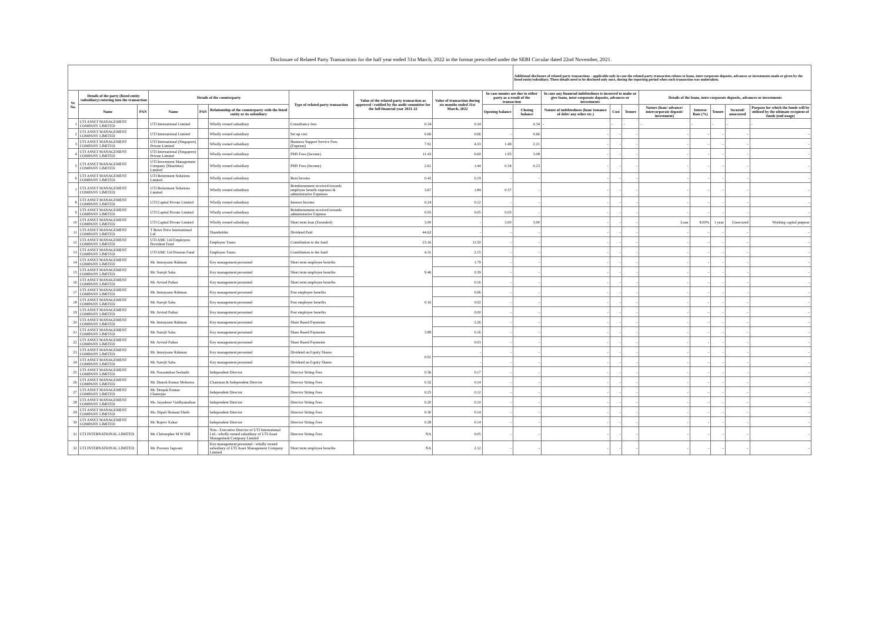Disclosure of Related Party Transactions for the half year ended 31st March, 2022 in the format prescribed under the SEBI Circular dated 22nd November, 2021.
| | | | | | | | | | | Additional disclosure of related party transactions - applicable only in case the related party transaction relates to loans, inter-corporate deposits, advances or investments made or given by the listed entity/subsidiary. These details need to be disclosed only once, during the reporting period when such transaction was undertaken. | | | | | | | | |
| --- | --- | --- | --- | --- | --- | --- | --- | --- | --- | --- | --- | --- | --- | --- | --- | --- | --- | --- |
| Sr. No. | Details of the party (listed entity /subsidiary) entering into the transaction | | Details of the counterparty | | | Type of related party transaction | Value of the related party transaction as approved / ratified by the audit committee for the full financial year 2021-22 | Value of transaction during six months ended 31st March, 2022 | In case monies are due to either party as a result of the transaction | | In case any financial indebtedness is incurred to make or give loans, inter-corporate deposits, advances or investments | | | Details of the loans, inter-corporate deposits, advances or investments | | | | |
| | Name | PAN | Name | PAN | Relationship of the counterparty with the listed entity or its subsidiary | | | | Opening balance | Closing balance | Nature of indebtedness (loan/ issuance of debt/ any other etc.) | Cost | Tenure | Nature (loan/ advance/ intercorporate deposit/ investment) | Interest Rate (%) | Tenure | Secured/ unsecured | Purpose for which the funds will be utilised by the ultimate recipient of funds (end usage) |
| 1 | UTI ASSET MANAGEMENT COMPANY LIMITED | | UTI International Limited | | Wholly owned subsidiary | Consultancy fees | 0.34 | 0.34 | | 0.34 | - | - | - | - | - | - | - | - |
| 2 | UTI ASSET MANAGEMENT COMPANY LIMITED | | UTI International Limited | | Wholly owned subsidiary | Set up cost | 0.66 | 0.66 | - | 0.66 | - | - | - | - | - | - | - | - |
| 3 | UTI ASSET MANAGEMENT COMPANY LIMITED | | UTI International (Singapore) Private Limited | | Wholly owned subsidiary | Business Support Service Fees (Expense) | 7.91 | 4.33 | 1.49 | 2.21 | - | - | - | - | - | - | - | - |
| 4 | UTI ASSET MANAGEMENT COMPANY LIMITED | | UTI International (Singapore) Private Limited | | Wholly owned subsidiary | PMS Fees (Income) | 11.43 | 6.60 | 1.95 | 3.08 | - | - | - | - | - | - | - | - |
| 5 | UTI ASSET MANAGEMENT COMPANY LIMITED | | UTI Investment Management Company (Mauritius) Limited | | Wholly owned subsidiary | PMS Fees (Income) | 2.61 | 1.44 | 0.34 | 0.23 | - | - | - | - | - | - | - | - |
| 6 | UTI ASSET MANAGEMENT COMPANY LIMITED | | UTI Retirement Solutions Limited | | Wholly owned subsidiary | Rent Income | 0.42 | 0.19 | - | - | - | - | - | - | - | - | - | - |
| 7 | UTI ASSET MANAGEMENT COMPANY LIMITED | | UTI Retirement Solutions Limited | | Wholly owned subsidiary | Reimbursement received towards employee benefit expenses & administrative Expenses | 3.67 | 1.84 | 0.57 | - | - | - | - | - | - | - | - | - |
| 8 | UTI ASSET MANAGEMENT COMPANY LIMITED | | UTI Capital Private Limited | | Wholly owned subsidiary | Interest Income | 0.24 | 0.12 | - | - | - | - | - | - | - | - | - | - |
| 9 | UTI ASSET MANAGEMENT COMPANY LIMITED | | UTI Capital Private Limited | | Wholly owned subsidiary | Reimbursement received towards administrative Expense | 0.05 | 0.05 | 0.05 | - | - | - | - | - | - | - | - | - |
| 10 | UTI ASSET MANAGEMENT COMPANY LIMITED | | UTI Capital Private Limited | | Wholly owned subsidiary | Short term loan (Extended) | 3.00 | - | 3.00 | 3.00 | - | - | - | Loan | 8.00% | 1 year | Unsecured | Working capital purpose |
| 11 | UTI ASSET MANAGEMENT COMPANY LIMITED | | T Rowe Price International Ltd | | Shareholder | Dividend Paid | 44.62 | - | - | - | - | - | - | - | - | - | - | - |
| 12 | UTI ASSET MANAGEMENT COMPANY LIMITED | | UTI AMC Ltd Employees Provident Fund | | Employee Trusts | Contribution to the fund | 23.16 | 11.50 | - | - | - | - | - | - | - | - | - | - |
| 13 | UTI ASSET MANAGEMENT COMPANY LIMITED | | UTI AMC Ltd Pension Fund | | Employee Trusts | Contribution to the fund | 4.31 | 2.15 | - | - | - | - | - | - | - | - | - | - |
| 14 | UTI ASSET MANAGEMENT COMPANY LIMITED | | Mr. Imtaiyazur Rahman | | Key management personnel | Short term employee benefits | 9.46 | 1.79 | - | - | - | - | - | - | - | - | - | - |
| 15 | UTI ASSET MANAGEMENT COMPANY LIMITED | | Mr. Surojit Saha | | Key management personnel | Short term employee benefits | | 0.39 | - | - | - | - | - | - | - | - | - | - |
| 16 | UTI ASSET MANAGEMENT COMPANY LIMITED | | Mr. Arvind Patkar | | Key management personnel | Short term employee benefits | | 0.16 | - | - | - | - | - | - | - | - | - | - |
| 17 | UTI ASSET MANAGEMENT COMPANY LIMITED | | Mr. Imtaiyazur Rahman | | Key management personnel | Post employee benefits | 0.16 | 0.06 | - | - | - | - | - | - | - | - | - | - |
| 18 | UTI ASSET MANAGEMENT COMPANY LIMITED | | Mr. Surojit Saha | | Key management personnel | Post employee benefits | | 0.02 | - | - | - | - | - | - | - | - | - | - |
| 19 | UTI ASSET MANAGEMENT COMPANY LIMITED | | Mr. Arvind Patkar | | Key management personnel | Post employee benefits | | 0.00 | - | - | - | - | - | - | - | - | - | - |
| 20 | UTI ASSET MANAGEMENT COMPANY LIMITED | | Mr. Imtaiyazur Rahman | | Key management personnel | Share Based Payments | 3.89 | 2.26 | - | - | - | - | - | - | - | - | - | - |
| 21 | UTI ASSET MANAGEMENT COMPANY LIMITED | | Mr. Surojit Saha | | Key management personnel | Share Based Payments | | 0.16 | - | - | - | - | - | - | - | - | - | - |
| 22 | UTI ASSET MANAGEMENT COMPANY LIMITED | | Mr. Arvind Patkar | | Key management personnel | Share Based Payments | | 0.03 | - | - | - | - | - | - | - | - | - | - |
| 23 | UTI ASSET MANAGEMENT COMPANY LIMITED | | Mr. Imtaiyazur Rahman | | Key management personnel | Dividend on Equity Shares | 0.01 | - | - | - | - | - | - | - | - | - | - | - |
| 24 | UTI ASSET MANAGEMENT COMPANY LIMITED | | Mr. Surojit Saha | | Key management personnel | Dividend on Equity Shares | | - | - | - | - | - | - | - | - | - | - | - |
| 25 | UTI ASSET MANAGEMENT COMPANY LIMITED | | Mr. Narasimhan Seshadri | | Independent Director | Director Sitting Fees | 0.36 | 0.17 | - | - | - | - | - | - | - | - | - | - |
| 26 | UTI ASSET MANAGEMENT COMPANY LIMITED | | Mr. Dinesh Kumar Mehrotra | | Chairman & Independent Director | Director Sitting Fees | 0.32 | 0.14 | - | - | - | - | - | - | - | - | - | - |
| 27 | UTI ASSET MANAGEMENT COMPANY LIMITED | | Mr. Deepak Kumar Chatterjee | | Independent Director | Director Sitting Fees | 0.25 | 0.12 | - | - | - | - | - | - | - | - | - | - |
| 28 | UTI ASSET MANAGEMENT COMPANY LIMITED | | Ms. Jayashree Vaidhyanathan | | Independent Director | Director Sitting Fees | 0.20 | 0.10 | - | - | - | - | - | - | - | - | - | - |
| 29 | UTI ASSET MANAGEMENT COMPANY LIMITED | | Ms. Dipali Hemant Sheth | | Independent Director | Director Sitting Fees | 0.30 | 0.14 | - | - | - | - | - | - | - | - | - | - |
| 30 | UTI ASSET MANAGEMENT COMPANY LIMITED | | Mr. Rajeev Kakar | | Independent Director | Director Sitting Fees | 0.28 | 0.14 | - | - | - | - | - | - | - | - | - | - |
| 31 | UTI INTERNATIONAL LIMITED | | Mr. Christopher M W Hill | | Non - Executive Director of UTI International Ltd.- wholly owned subsidiary of UTI Asset Management Company Limited | Director Sitting Fees | NA | 0.05 | - | - | - | - | - | - | - | - | - | - |
| 32 | UTI INTERNATIONAL LIMITED | | Mr. Praveen Jagwani | | Key management personnel - wholly owned subsidiary of UTI Asset Management Company Limited | Short term employee benefits | NA | 2.12 | - | - | - | - | - | - | - | - | - | - |